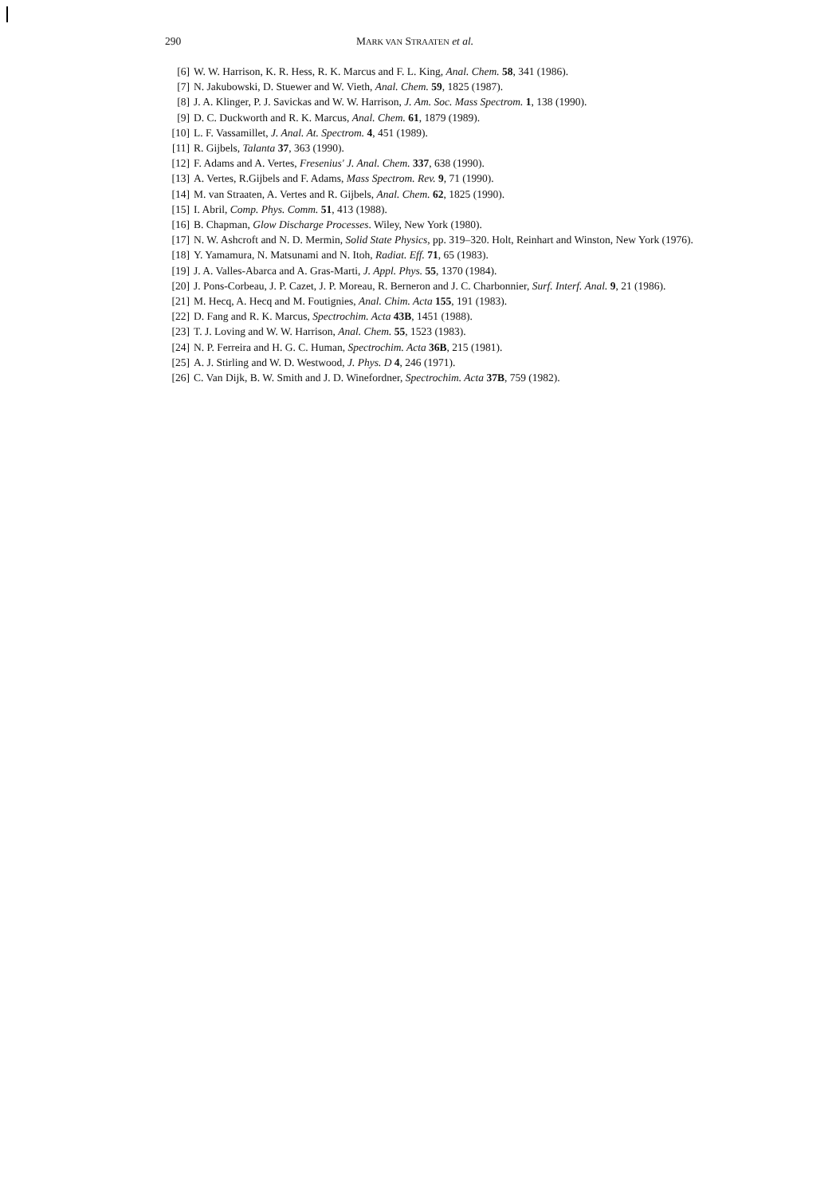290 MARK VAN STRAATEN et al.
[6] W. W. Harrison, K. R. Hess, R. K. Marcus and F. L. King, Anal. Chem. 58, 341 (1986).
[7] N. Jakubowski, D. Stuewer and W. Vieth, Anal. Chem. 59, 1825 (1987).
[8] J. A. Klinger, P. J. Savickas and W. W. Harrison, J. Am. Soc. Mass Spectrom. 1, 138 (1990).
[9] D. C. Duckworth and R. K. Marcus, Anal. Chem. 61, 1879 (1989).
[10] L. F. Vassamillet, J. Anal. At. Spectrom. 4, 451 (1989).
[11] R. Gijbels, Talanta 37, 363 (1990).
[12] F. Adams and A. Vertes, Fresenius' J. Anal. Chem. 337, 638 (1990).
[13] A. Vertes, R.Gijbels and F. Adams, Mass Spectrom. Rev. 9, 71 (1990).
[14] M. van Straaten, A. Vertes and R. Gijbels, Anal. Chem. 62, 1825 (1990).
[15] I. Abril, Comp. Phys. Comm. 51, 413 (1988).
[16] B. Chapman, Glow Discharge Processes. Wiley, New York (1980).
[17] N. W. Ashcroft and N. D. Mermin, Solid State Physics, pp. 319–320. Holt, Reinhart and Winston, New York (1976).
[18] Y. Yamamura, N. Matsunami and N. Itoh, Radiat. Eff. 71, 65 (1983).
[19] J. A. Valles-Abarca and A. Gras-Marti, J. Appl. Phys. 55, 1370 (1984).
[20] J. Pons-Corbeau, J. P. Cazet, J. P. Moreau, R. Berneron and J. C. Charbonnier, Surf. Interf. Anal. 9, 21 (1986).
[21] M. Hecq, A. Hecq and M. Foutignies, Anal. Chim. Acta 155, 191 (1983).
[22] D. Fang and R. K. Marcus, Spectrochim. Acta 43B, 1451 (1988).
[23] T. J. Loving and W. W. Harrison, Anal. Chem. 55, 1523 (1983).
[24] N. P. Ferreira and H. G. C. Human, Spectrochim. Acta 36B, 215 (1981).
[25] A. J. Stirling and W. D. Westwood, J. Phys. D 4, 246 (1971).
[26] C. Van Dijk, B. W. Smith and J. D. Winefordner, Spectrochim. Acta 37B, 759 (1982).